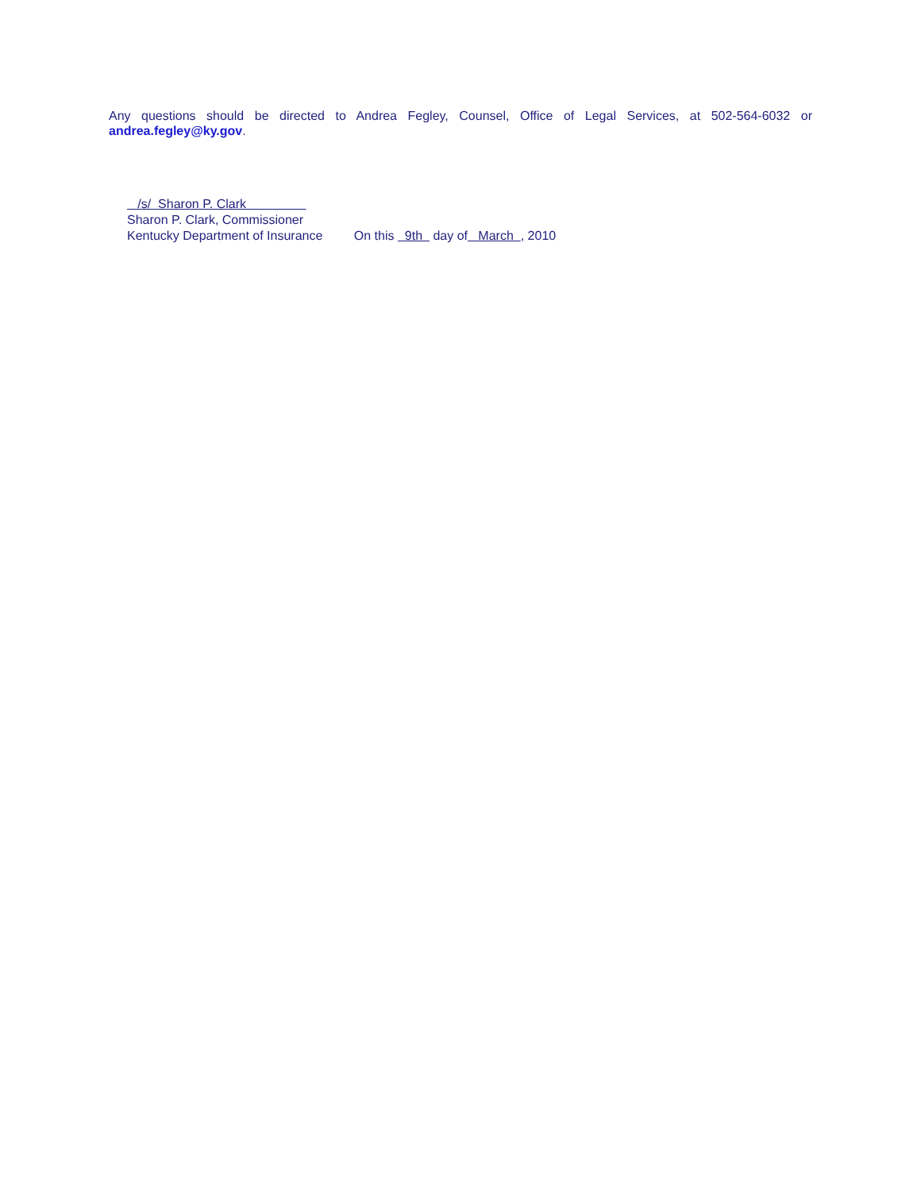Any questions should be directed to Andrea Fegley, Counsel, Office of Legal Services, at 502-564-6032 or
andrea.fegley@ky.gov.
/s/ Sharon P. Clark
Sharon P. Clark, Commissioner
Kentucky Department of Insurance On this 9th day of March , 2010